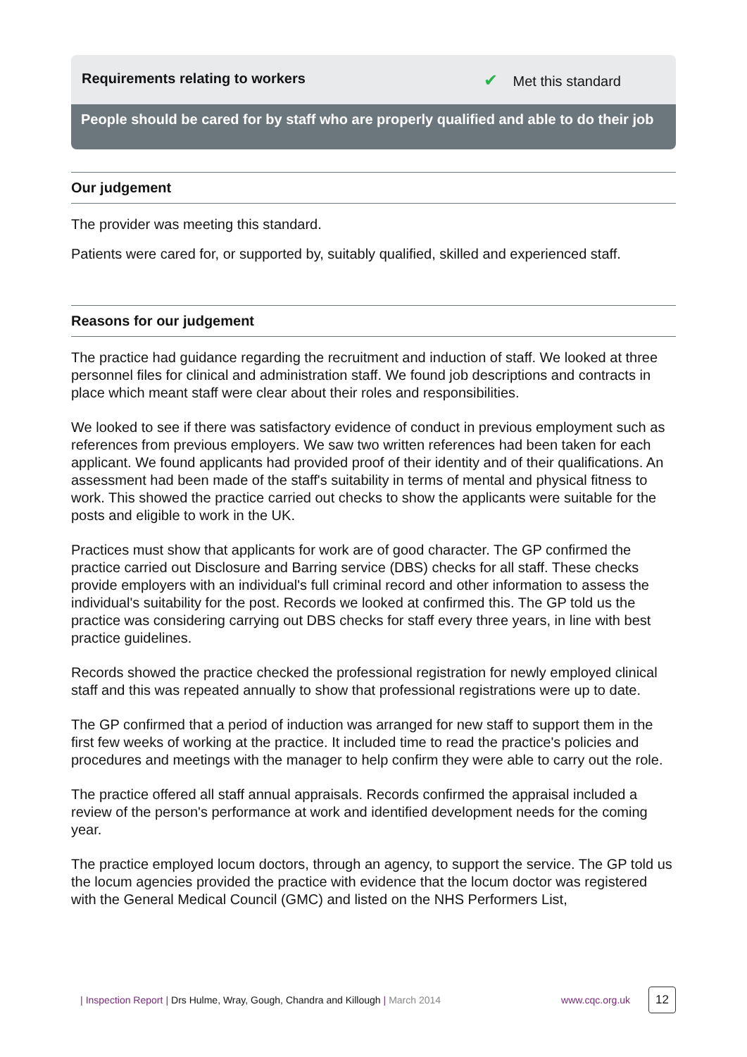Requirements relating to workers ✔ Met this standard
People should be cared for by staff who are properly qualified and able to do their job
Our judgement
The provider was meeting this standard.
Patients were cared for, or supported by, suitably qualified, skilled and experienced staff.
Reasons for our judgement
The practice had guidance regarding the recruitment and induction of staff. We looked at three personnel files for clinical and administration staff. We found job descriptions and contracts in place which meant staff were clear about their roles and responsibilities.
We looked to see if there was satisfactory evidence of conduct in previous employment such as references from previous employers. We saw two written references had been taken for each applicant. We found applicants had provided proof of their identity and of their qualifications. An assessment had been made of the staff's suitability in terms of mental and physical fitness to work. This showed the practice carried out checks to show the applicants were suitable for the posts and eligible to work in the UK.
Practices must show that applicants for work are of good character. The GP confirmed the practice carried out Disclosure and Barring service (DBS) checks for all staff. These checks provide employers with an individual's full criminal record and other information to assess the individual's suitability for the post. Records we looked at confirmed this. The GP told us the practice was considering carrying out DBS checks for staff every three years, in line with best practice guidelines.
Records showed the practice checked the professional registration for newly employed clinical staff and this was repeated annually to show that professional registrations were up to date.
The GP confirmed that a period of induction was arranged for new staff to support them in the first few weeks of working at the practice. It included time to read the practice's policies and procedures and meetings with the manager to help confirm they were able to carry out the role.
The practice offered all staff annual appraisals. Records confirmed the appraisal included a review of the person's performance at work and identified development needs for the coming year.
The practice employed locum doctors, through an agency, to support the service. The GP told us the locum agencies provided the practice with evidence that the locum doctor was registered with the General Medical Council (GMC) and listed on the NHS Performers List,
| Inspection Report | Drs Hulme, Wray, Gough, Chandra and Killough | March 2014 www.cqc.org.uk 12